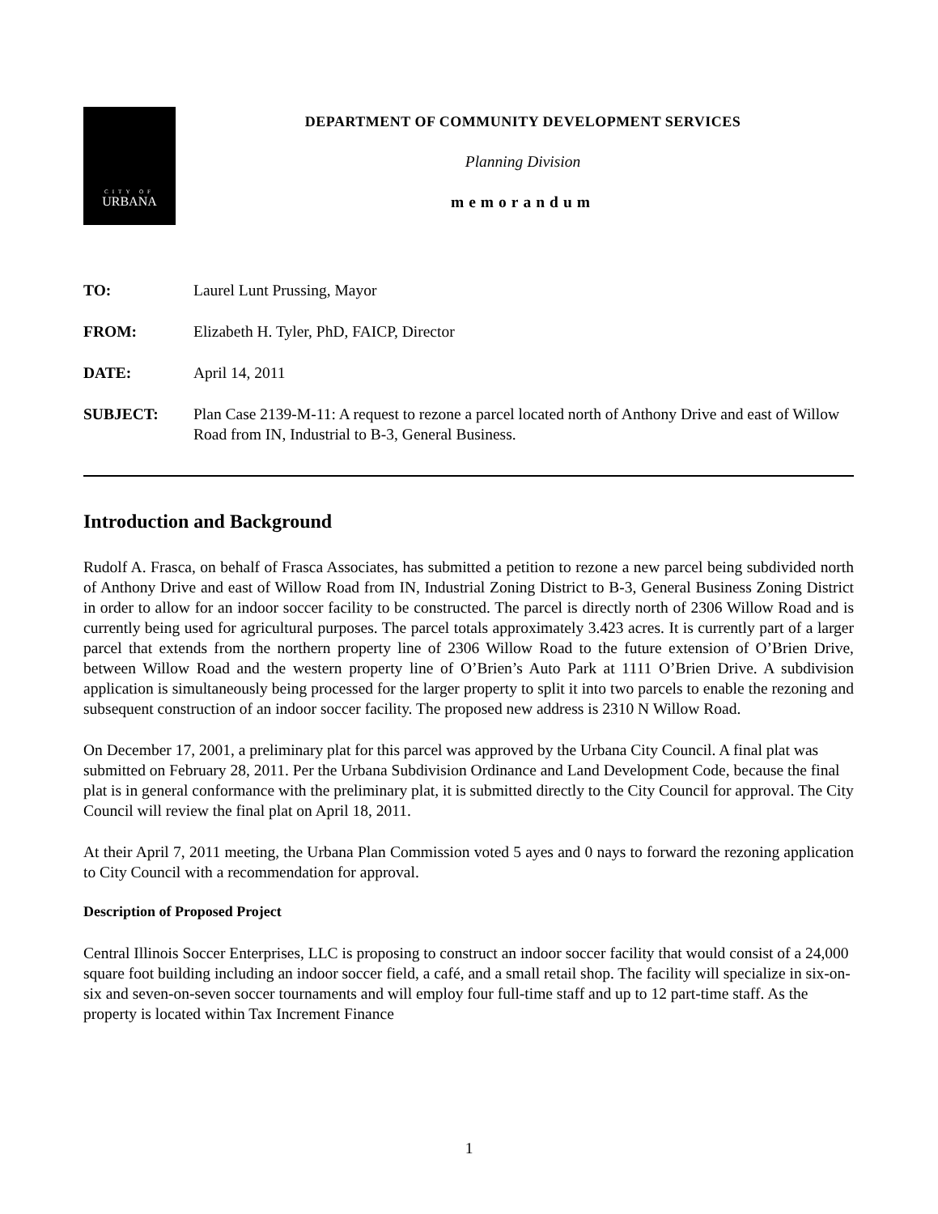CITY OF
URBANA
DEPARTMENT OF COMMUNITY DEVELOPMENT SERVICES
Planning Division
memorandum
TO: Laurel Lunt Prussing, Mayor
FROM: Elizabeth H. Tyler, PhD, FAICP, Director
DATE: April 14, 2011
SUBJECT: Plan Case 2139-M-11: A request to rezone a parcel located north of Anthony Drive and east of Willow Road from IN, Industrial to B-3, General Business.
Introduction and Background
Rudolf A. Frasca, on behalf of Frasca Associates, has submitted a petition to rezone a new parcel being subdivided north of Anthony Drive and east of Willow Road from IN, Industrial Zoning District to B-3, General Business Zoning District in order to allow for an indoor soccer facility to be constructed. The parcel is directly north of 2306 Willow Road and is currently being used for agricultural purposes. The parcel totals approximately 3.423 acres. It is currently part of a larger parcel that extends from the northern property line of 2306 Willow Road to the future extension of O’Brien Drive, between Willow Road and the western property line of O’Brien’s Auto Park at 1111 O’Brien Drive. A subdivision application is simultaneously being processed for the larger property to split it into two parcels to enable the rezoning and subsequent construction of an indoor soccer facility. The proposed new address is 2310 N Willow Road.
On December 17, 2001, a preliminary plat for this parcel was approved by the Urbana City Council. A final plat was submitted on February 28, 2011. Per the Urbana Subdivision Ordinance and Land Development Code, because the final plat is in general conformance with the preliminary plat, it is submitted directly to the City Council for approval. The City Council will review the final plat on April 18, 2011.
At their April 7, 2011 meeting, the Urbana Plan Commission voted 5 ayes and 0 nays to forward the rezoning application to City Council with a recommendation for approval.
Description of Proposed Project
Central Illinois Soccer Enterprises, LLC is proposing to construct an indoor soccer facility that would consist of a 24,000 square foot building including an indoor soccer field, a café, and a small retail shop. The facility will specialize in six-on-six and seven-on-seven soccer tournaments and will employ four full-time staff and up to 12 part-time staff. As the property is located within Tax Increment Finance
1